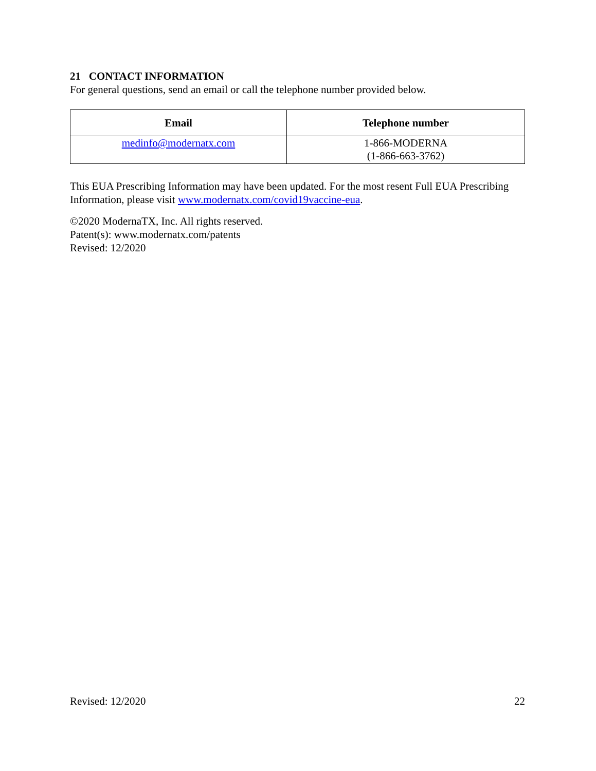21 CONTACT INFORMATION
For general questions, send an email or call the telephone number provided below.
| Email | Telephone number |
| --- | --- |
| medinfo@modernatx.com | 1-866-MODERNA (1-866-663-3762) |
This EUA Prescribing Information may have been updated. For the most resent Full EUA Prescribing Information, please visit www.modernatx.com/covid19vaccine-eua.
©2020 ModernaTX, Inc. All rights reserved.
Patent(s): www.modernatx.com/patents
Revised: 12/2020
Revised: 12/2020 22